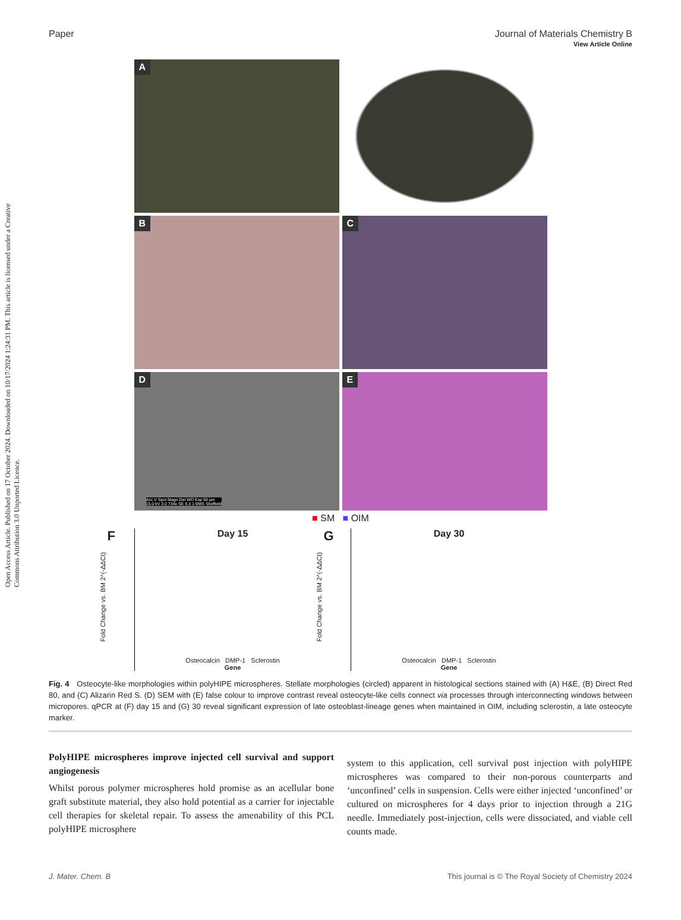View Article Online
Paper Journal of Materials Chemistry B
Open Access Article. Published on 17 October 2024. Downloaded on 10/17/2024 1:24:31 PM. This article is licensed under a Creative Commons Attribution 3.0 Unported Licence.
A
B
C
D
Acc.V Spot Magn Det WD Exp 50 µm
15.0 kV 3.0 734x SE 9.3 1 BMS Sheffield
E
■ SM ■ OIM
F Day 15
Osteocalcin DMP-1 Sclerostin
Gene
Fold Change vs. BM 2^(-ΔΔCt)
G Day 30
Osteocalcin DMP-1 Sclerostin
Gene
Fold Change vs. BM 2^(-ΔΔCt)
Fig. 4 Osteocyte-like morphologies within polyHIPE microspheres. Stellate morphologies (circled) apparent in histological sections stained with (A) H&E, (B) Direct Red 80, and (C) Alizarin Red S. (D) SEM with (E) false colour to improve contrast reveal osteocyte-like cells connect via processes through interconnecting windows between micropores. qPCR at (F) day 15 and (G) 30 reveal significant expression of late osteoblast-lineage genes when maintained in OIM, including sclerostin, a late osteocyte marker.
PolyHIPE microspheres improve injected cell survival and support angiogenesis
Whilst porous polymer microspheres hold promise as an acellular bone graft substitute material, they also hold potential as a carrier for injectable cell therapies for skeletal repair. To assess the amenability of this PCL polyHIPE microsphere
system to this application, cell survival post injection with polyHIPE microspheres was compared to their non-porous counterparts and ‘unconfined’ cells in suspension. Cells were either injected ‘unconfined’ or cultured on microspheres for 4 days prior to injection through a 21G needle. Immediately post-injection, cells were dissociated, and viable cell counts made.
J. Mater. Chem. B This journal is © The Royal Society of Chemistry 2024